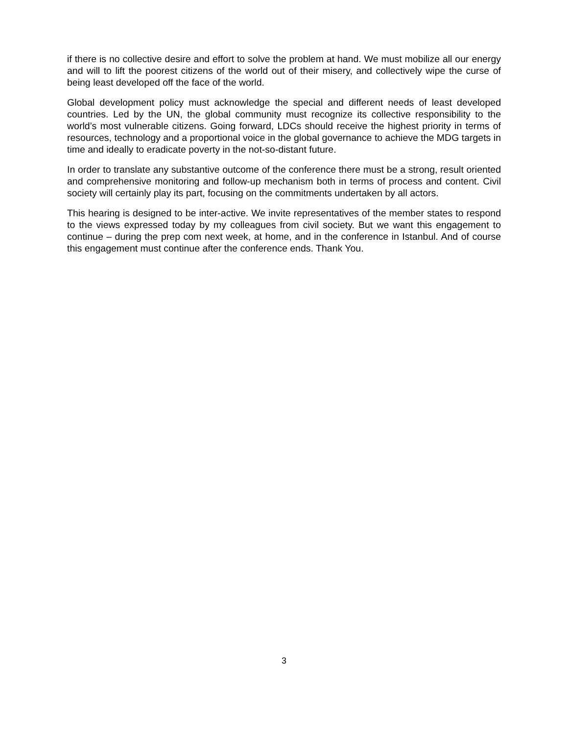if there is no collective desire and effort to solve the problem at hand. We must mobilize all our energy and will to lift the poorest citizens of the world out of their misery, and collectively wipe the curse of being least developed off the face of the world.
Global development policy must acknowledge the special and different needs of least developed countries. Led by the UN, the global community must recognize its collective responsibility to the world’s most vulnerable citizens. Going forward, LDCs should receive the highest priority in terms of resources, technology and a proportional voice in the global governance to achieve the MDG targets in time and ideally to eradicate poverty in the not-so-distant future.
In order to translate any substantive outcome of the conference there must be a strong, result oriented and comprehensive monitoring and follow-up mechanism both in terms of process and content. Civil society will certainly play its part, focusing on the commitments undertaken by all actors.
This hearing is designed to be inter-active. We invite representatives of the member states to respond to the views expressed today by my colleagues from civil society. But we want this engagement to continue – during the prep com next week, at home, and in the conference in Istanbul. And of course this engagement must continue after the conference ends. Thank You.
3